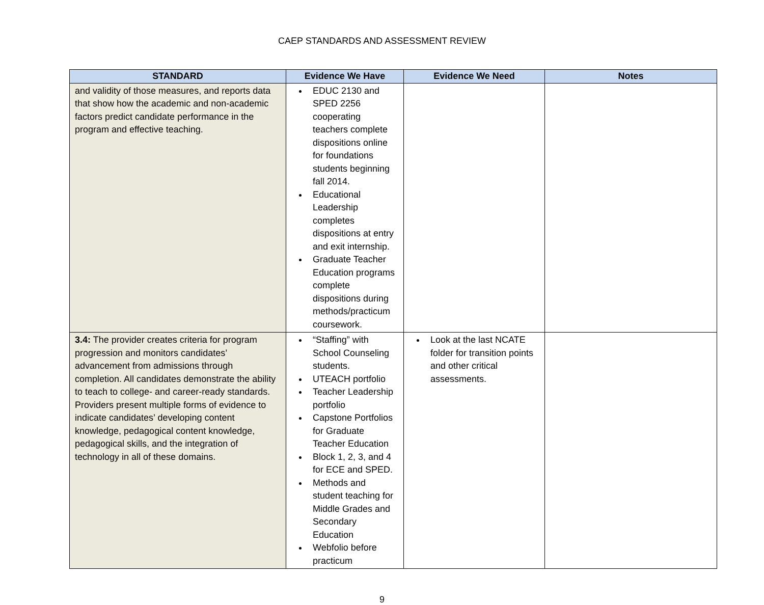CAEP STANDARDS AND ASSESSMENT REVIEW
| STANDARD | Evidence We Have | Evidence We Need | Notes |
| --- | --- | --- | --- |
| and validity of those measures, and reports data that show how the academic and non-academic factors predict candidate performance in the program and effective teaching. | EDUC 2130 and SPED 2256 cooperating teachers complete dispositions online for foundations students beginning fall 2014. Educational Leadership completes dispositions at entry and exit internship. Graduate Teacher Education programs complete dispositions during methods/practicum coursework. | | |
| 3.4: The provider creates criteria for program progression and monitors candidates’ advancement from admissions through completion. All candidates demonstrate the ability to teach to college- and career-ready standards. Providers present multiple forms of evidence to indicate candidates’ developing content knowledge, pedagogical content knowledge, pedagogical skills, and the integration of technology in all of these domains. | “Staffing” with School Counseling students. UTEACH portfolio Teacher Leadership portfolio Capstone Portfolios for Graduate Teacher Education Block 1, 2, 3, and 4 for ECE and SPED. Methods and student teaching for Middle Grades and Secondary Education Webfolio before practicum | Look at the last NCATE folder for transition points and other critical assessments. | |
9